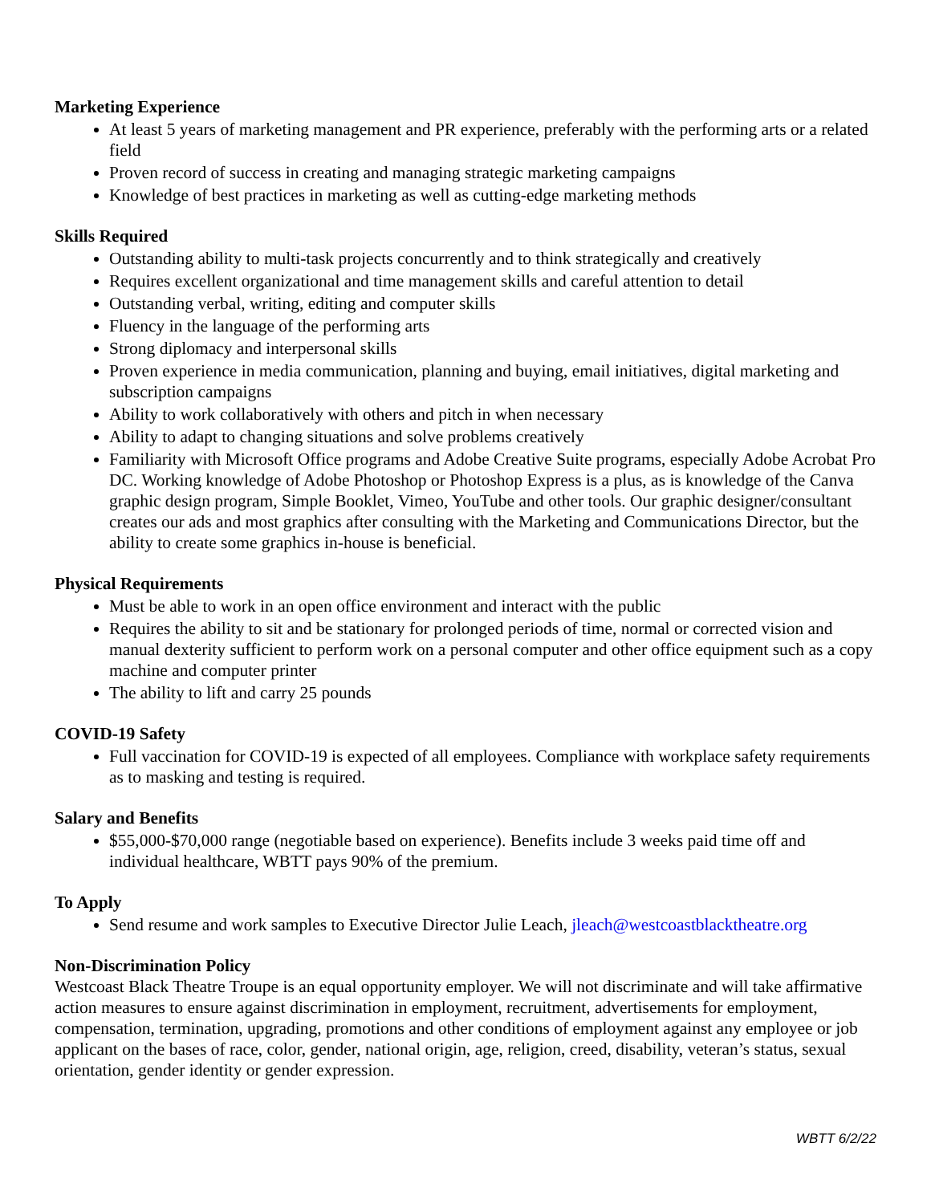Marketing Experience
At least 5 years of marketing management and PR experience, preferably with the performing arts or a related field
Proven record of success in creating and managing strategic marketing campaigns
Knowledge of best practices in marketing as well as cutting-edge marketing methods
Skills Required
Outstanding ability to multi-task projects concurrently and to think strategically and creatively
Requires excellent organizational and time management skills and careful attention to detail
Outstanding verbal, writing, editing and computer skills
Fluency in the language of the performing arts
Strong diplomacy and interpersonal skills
Proven experience in media communication, planning and buying, email initiatives, digital marketing and subscription campaigns
Ability to work collaboratively with others and pitch in when necessary
Ability to adapt to changing situations and solve problems creatively
Familiarity with Microsoft Office programs and Adobe Creative Suite programs, especially Adobe Acrobat Pro DC. Working knowledge of Adobe Photoshop or Photoshop Express is a plus, as is knowledge of the Canva graphic design program, Simple Booklet, Vimeo, YouTube and other tools. Our graphic designer/consultant creates our ads and most graphics after consulting with the Marketing and Communications Director, but the ability to create some graphics in-house is beneficial.
Physical Requirements
Must be able to work in an open office environment and interact with the public
Requires the ability to sit and be stationary for prolonged periods of time, normal or corrected vision and manual dexterity sufficient to perform work on a personal computer and other office equipment such as a copy machine and computer printer
The ability to lift and carry 25 pounds
COVID-19 Safety
Full vaccination for COVID-19 is expected of all employees. Compliance with workplace safety requirements as to masking and testing is required.
Salary and Benefits
$55,000-$70,000 range (negotiable based on experience). Benefits include 3 weeks paid time off and individual healthcare, WBTT pays 90% of the premium.
To Apply
Send resume and work samples to Executive Director Julie Leach, jleach@westcoastblacktheatre.org
Non-Discrimination Policy
Westcoast Black Theatre Troupe is an equal opportunity employer. We will not discriminate and will take affirmative action measures to ensure against discrimination in employment, recruitment, advertisements for employment, compensation, termination, upgrading, promotions and other conditions of employment against any employee or job applicant on the bases of race, color, gender, national origin, age, religion, creed, disability, veteran’s status, sexual orientation, gender identity or gender expression.
WBTT 6/2/22